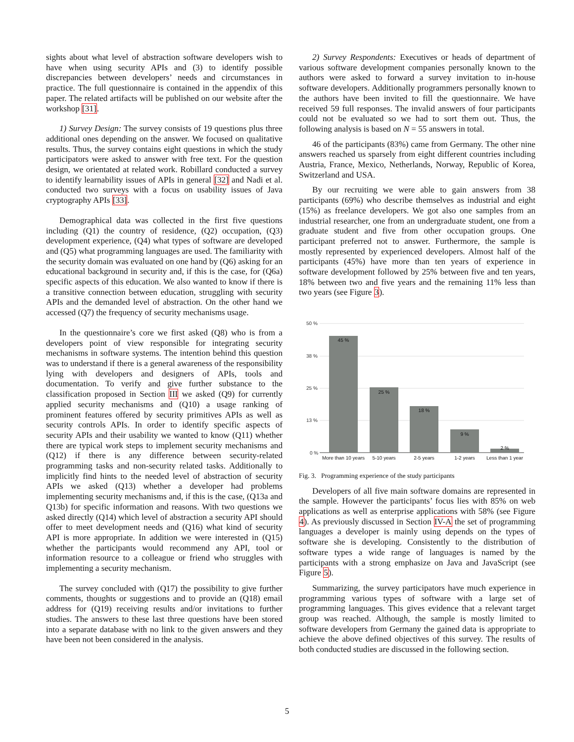sights about what level of abstraction software developers wish to have when using security APIs and (3) to identify possible discrepancies between developers’ needs and circumstances in practice. The full questionnaire is contained in the appendix of this paper. The related artifacts will be published on our website after the workshop [31].
1) Survey Design: The survey consists of 19 questions plus three additional ones depending on the answer. We focused on qualitative results. Thus, the survey contains eight questions in which the study participators were asked to answer with free text. For the question design, we orientated at related work. Robillard conducted a survey to identify learnability issues of APIs in general [32] and Nadi et al. conducted two surveys with a focus on usability issues of Java cryptography APIs [33].
Demographical data was collected in the first five questions including (Q1) the country of residence, (Q2) occupation, (Q3) development experience, (Q4) what types of software are developed and (Q5) what programming languages are used. The familiarity with the security domain was evaluated on one hand by (Q6) asking for an educational background in security and, if this is the case, for (Q6a) specific aspects of this education. We also wanted to know if there is a transitive connection between education, struggling with security APIs and the demanded level of abstraction. On the other hand we accessed (Q7) the frequency of security mechanisms usage.
In the questionnaire’s core we first asked (Q8) who is from a developers point of view responsible for integrating security mechanisms in software systems. The intention behind this question was to understand if there is a general awareness of the responsibility lying with developers and designers of APIs, tools and documentation. To verify and give further substance to the classification proposed in Section III we asked (Q9) for currently applied security mechanisms and (Q10) a usage ranking of prominent features offered by security primitives APIs as well as security controls APIs. In order to identify specific aspects of security APIs and their usability we wanted to know (Q11) whether there are typical work steps to implement security mechanisms and (Q12) if there is any difference between security-related programming tasks and non-security related tasks. Additionally to implicitly find hints to the needed level of abstraction of security APIs we asked (Q13) whether a developer had problems implementing security mechanisms and, if this is the case, (Q13a and Q13b) for specific information and reasons. With two questions we asked directly (Q14) which level of abstraction a security API should offer to meet development needs and (Q16) what kind of security API is more appropriate. In addition we were interested in (Q15) whether the participants would recommend any API, tool or information resource to a colleague or friend who struggles with implementing a security mechanism.
The survey concluded with (Q17) the possibility to give further comments, thoughts or suggestions and to provide an (Q18) email address for (Q19) receiving results and/or invitations to further studies. The answers to these last three questions have been stored into a separate database with no link to the given answers and they have been not been considered in the analysis.
2) Survey Respondents: Executives or heads of department of various software development companies personally known to the authors were asked to forward a survey invitation to in-house software developers. Additionally programmers personally known to the authors have been invited to fill the questionnaire. We have received 59 full responses. The invalid answers of four participants could not be evaluated so we had to sort them out. Thus, the following analysis is based on N = 55 answers in total.
46 of the participants (83%) came from Germany. The other nine answers reached us sparsely from eight different countries including Austria, France, Mexico, Netherlands, Norway, Republic of Korea, Switzerland and USA.
By our recruiting we were able to gain answers from 38 participants (69%) who describe themselves as industrial and eight (15%) as freelance developers. We got also one samples from an industrial researcher, one from an undergraduate student, one from a graduate student and five from other occupation groups. One participant preferred not to answer. Furthermore, the sample is mostly represented by experienced developers. Almost half of the participants (45%) have more than ten years of experience in software development followed by 25% between five and ten years, 18% between two and five years and the remaining 11% less than two years (see Figure 3).
50 %
38 %
25 %
13 %
0 %
45 %
25 %
18 %
9 %
2 %
More than 10 years
5-10 years
2-5 years
1-2 years
Less than 1 year
Fig. 3. Programming experience of the study participants
Developers of all five main software domains are represented in the sample. However the participants’ focus lies with 85% on web applications as well as enterprise applications with 58% (see Figure 4). As previously discussed in Section IV-A the set of programming languages a developer is mainly using depends on the types of software she is developing. Consistently to the distribution of software types a wide range of languages is named by the participants with a strong emphasize on Java and JavaScript (see Figure 5).
Summarizing, the survey participators have much experience in programming various types of software with a large set of programming languages. This gives evidence that a relevant target group was reached. Although, the sample is mostly limited to software developers from Germany the gained data is appropriate to achieve the above defined objectives of this survey. The results of both conducted studies are discussed in the following section.
5